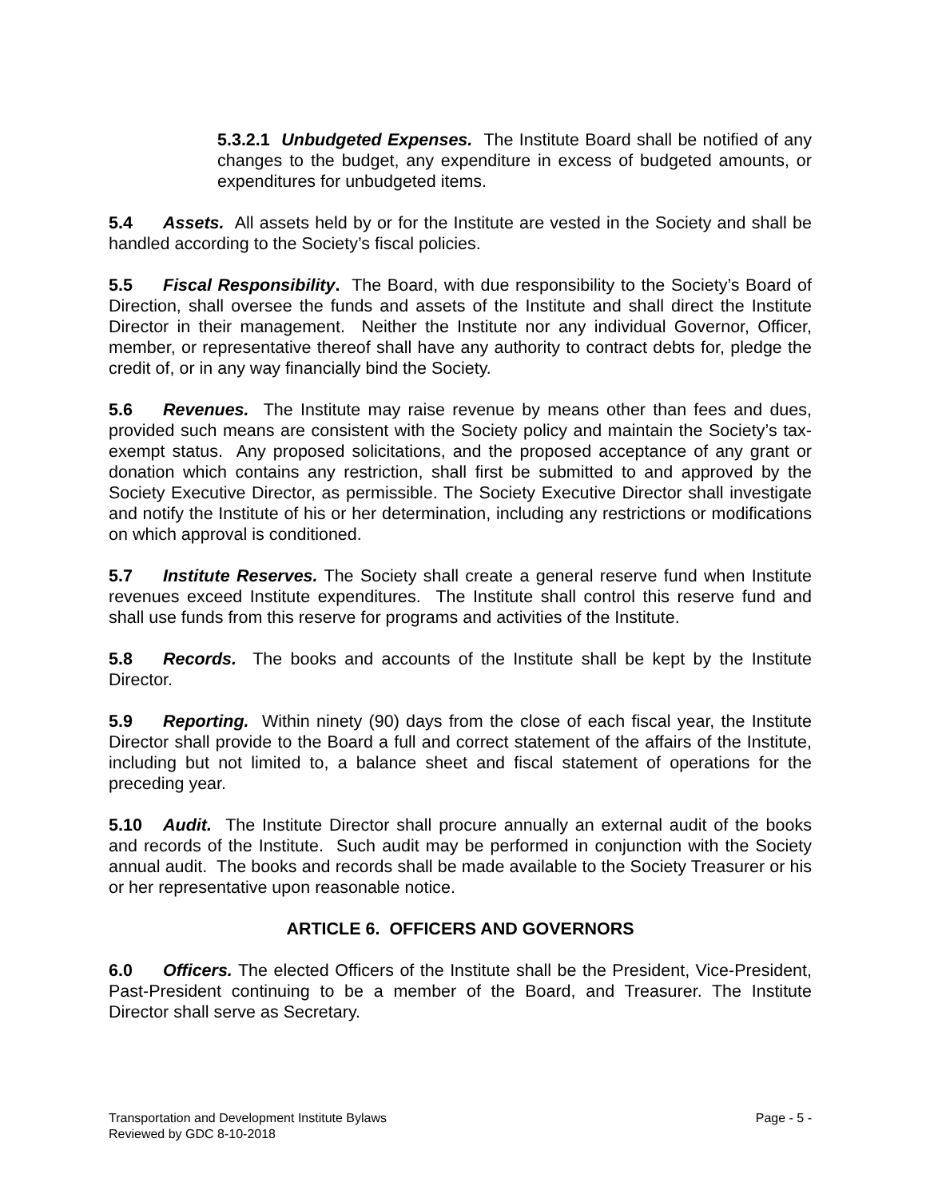5.3.2.1 Unbudgeted Expenses. The Institute Board shall be notified of any changes to the budget, any expenditure in excess of budgeted amounts, or expenditures for unbudgeted items.
5.4 Assets. All assets held by or for the Institute are vested in the Society and shall be handled according to the Society’s fiscal policies.
5.5 Fiscal Responsibility. The Board, with due responsibility to the Society’s Board of Direction, shall oversee the funds and assets of the Institute and shall direct the Institute Director in their management. Neither the Institute nor any individual Governor, Officer, member, or representative thereof shall have any authority to contract debts for, pledge the credit of, or in any way financially bind the Society.
5.6 Revenues. The Institute may raise revenue by means other than fees and dues, provided such means are consistent with the Society policy and maintain the Society’s tax-exempt status. Any proposed solicitations, and the proposed acceptance of any grant or donation which contains any restriction, shall first be submitted to and approved by the Society Executive Director, as permissible. The Society Executive Director shall investigate and notify the Institute of his or her determination, including any restrictions or modifications on which approval is conditioned.
5.7 Institute Reserves. The Society shall create a general reserve fund when Institute revenues exceed Institute expenditures. The Institute shall control this reserve fund and shall use funds from this reserve for programs and activities of the Institute.
5.8 Records. The books and accounts of the Institute shall be kept by the Institute Director.
5.9 Reporting. Within ninety (90) days from the close of each fiscal year, the Institute Director shall provide to the Board a full and correct statement of the affairs of the Institute, including but not limited to, a balance sheet and fiscal statement of operations for the preceding year.
5.10 Audit. The Institute Director shall procure annually an external audit of the books and records of the Institute. Such audit may be performed in conjunction with the Society annual audit. The books and records shall be made available to the Society Treasurer or his or her representative upon reasonable notice.
ARTICLE 6. OFFICERS AND GOVERNORS
6.0 Officers. The elected Officers of the Institute shall be the President, Vice-President, Past-President continuing to be a member of the Board, and Treasurer. The Institute Director shall serve as Secretary.
Page - 5 - Transportation and Development Institute Bylaws
Reviewed by GDC 8-10-2018